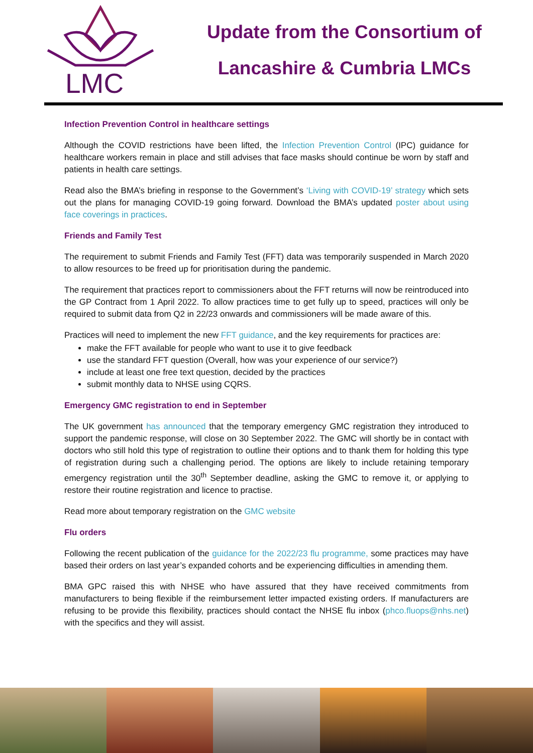LMC
Update from the Consortium of
Lancashire & Cumbria LMCs
Infection Prevention Control in healthcare settings
Although the COVID restrictions have been lifted, the Infection Prevention Control (IPC) guidance for healthcare workers remain in place and still advises that face masks should continue be worn by staff and patients in health care settings.
Read also the BMA’s briefing in response to the Government’s ‘Living with COVID-19’ strategy which sets out the plans for managing COVID-19 going forward. Download the BMA’s updated poster about using face coverings in practices.
Friends and Family Test
The requirement to submit Friends and Family Test (FFT) data was temporarily suspended in March 2020 to allow resources to be freed up for prioritisation during the pandemic.
The requirement that practices report to commissioners about the FFT returns will now be reintroduced into the GP Contract from 1 April 2022. To allow practices time to get fully up to speed, practices will only be required to submit data from Q2 in 22/23 onwards and commissioners will be made aware of this.
Practices will need to implement the new FFT guidance, and the key requirements for practices are:
make the FFT available for people who want to use it to give feedback
use the standard FFT question (Overall, how was your experience of our service?)
include at least one free text question, decided by the practices
submit monthly data to NHSE using CQRS.
Emergency GMC registration to end in September
The UK government has announced that the temporary emergency GMC registration they introduced to support the pandemic response, will close on 30 September 2022. The GMC will shortly be in contact with doctors who still hold this type of registration to outline their options and to thank them for holding this type of registration during such a challenging period. The options are likely to include retaining temporary emergency registration until the 30<sup>th</sup> September deadline, asking the GMC to remove it, or applying to restore their routine registration and licence to practise.
Read more about temporary registration on the GMC website
Flu orders
Following the recent publication of the guidance for the 2022/23 flu programme, some practices may have based their orders on last year’s expanded cohorts and be experiencing difficulties in amending them.
BMA GPC raised this with NHSE who have assured that they have received commitments from manufacturers to being flexible if the reimbursement letter impacted existing orders. If manufacturers are refusing to be provide this flexibility, practices should contact the NHSE flu inbox (phco.fluops@nhs.net) with the specifics and they will assist.